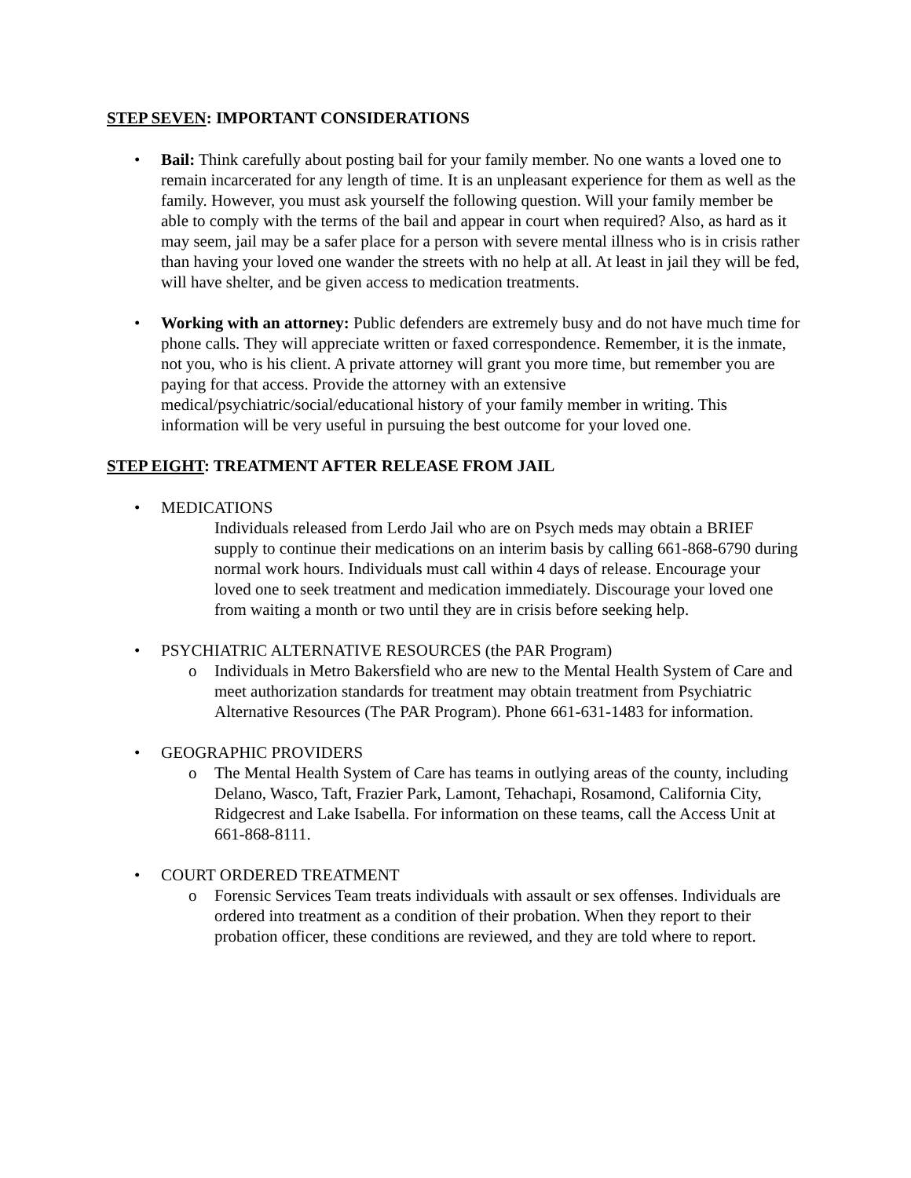STEP SEVEN: IMPORTANT CONSIDERATIONS
• Bail: Think carefully about posting bail for your family member. No one wants a loved one to remain incarcerated for any length of time. It is an unpleasant experience for them as well as the family. However, you must ask yourself the following question. Will your family member be able to comply with the terms of the bail and appear in court when required? Also, as hard as it may seem, jail may be a safer place for a person with severe mental illness who is in crisis rather than having your loved one wander the streets with no help at all. At least in jail they will be fed, will have shelter, and be given access to medication treatments.
• Working with an attorney: Public defenders are extremely busy and do not have much time for phone calls. They will appreciate written or faxed correspondence. Remember, it is the inmate, not you, who is his client. A private attorney will grant you more time, but remember you are paying for that access. Provide the attorney with an extensive medical/psychiatric/social/educational history of your family member in writing. This information will be very useful in pursuing the best outcome for your loved one.
STEP EIGHT: TREATMENT AFTER RELEASE FROM JAIL
• MEDICATIONS
Individuals released from Lerdo Jail who are on Psych meds may obtain a BRIEF supply to continue their medications on an interim basis by calling 661-868-6790 during normal work hours. Individuals must call within 4 days of release. Encourage your loved one to seek treatment and medication immediately. Discourage your loved one from waiting a month or two until they are in crisis before seeking help.
• PSYCHIATRIC ALTERNATIVE RESOURCES (the PAR Program)
o Individuals in Metro Bakersfield who are new to the Mental Health System of Care and meet authorization standards for treatment may obtain treatment from Psychiatric Alternative Resources (The PAR Program). Phone 661-631-1483 for information.
• GEOGRAPHIC PROVIDERS
o The Mental Health System of Care has teams in outlying areas of the county, including Delano, Wasco, Taft, Frazier Park, Lamont, Tehachapi, Rosamond, California City, Ridgecrest and Lake Isabella. For information on these teams, call the Access Unit at 661-868-8111.
• COURT ORDERED TREATMENT
o Forensic Services Team treats individuals with assault or sex offenses. Individuals are ordered into treatment as a condition of their probation. When they report to their probation officer, these conditions are reviewed, and they are told where to report.